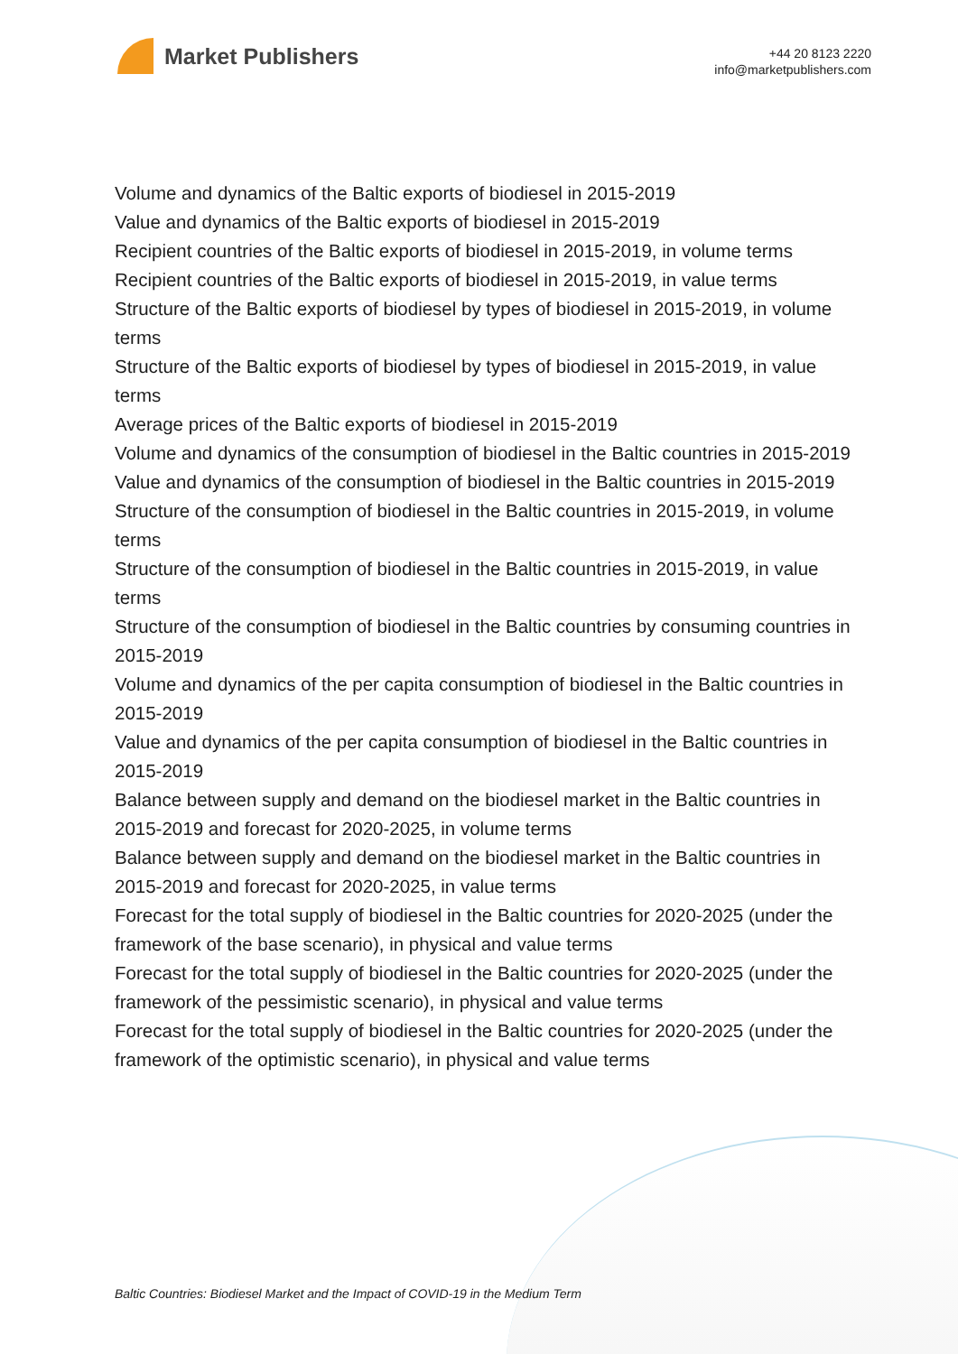Market Publishers
+44 20 8123 2220
info@marketpublishers.com
Volume and dynamics of the Baltic exports of biodiesel in 2015-2019
Value and dynamics of the Baltic exports of biodiesel in 2015-2019
Recipient countries of the Baltic exports of biodiesel in 2015-2019, in volume terms
Recipient countries of the Baltic exports of biodiesel in 2015-2019, in value terms
Structure of the Baltic exports of biodiesel by types of biodiesel in 2015-2019, in volume terms
Structure of the Baltic exports of biodiesel by types of biodiesel in 2015-2019, in value terms
Average prices of the Baltic exports of biodiesel in 2015-2019
Volume and dynamics of the consumption of biodiesel in the Baltic countries in 2015-2019
Value and dynamics of the consumption of biodiesel in the Baltic countries in 2015-2019
Structure of the consumption of biodiesel in the Baltic countries in 2015-2019, in volume terms
Structure of the consumption of biodiesel in the Baltic countries in 2015-2019, in value terms
Structure of the consumption of biodiesel in the Baltic countries by consuming countries in 2015-2019
Volume and dynamics of the per capita consumption of biodiesel in the Baltic countries in 2015-2019
Value and dynamics of the per capita consumption of biodiesel in the Baltic countries in 2015-2019
Balance between supply and demand on the biodiesel market in the Baltic countries in 2015-2019 and forecast for 2020-2025, in volume terms
Balance between supply and demand on the biodiesel market in the Baltic countries in 2015-2019 and forecast for 2020-2025, in value terms
Forecast for the total supply of biodiesel in the Baltic countries for 2020-2025 (under the framework of the base scenario), in physical and value terms
Forecast for the total supply of biodiesel in the Baltic countries for 2020-2025 (under the framework of the pessimistic scenario), in physical and value terms
Forecast for the total supply of biodiesel in the Baltic countries for 2020-2025 (under the framework of the optimistic scenario), in physical and value terms
Baltic Countries: Biodiesel Market and the Impact of COVID-19 in the Medium Term